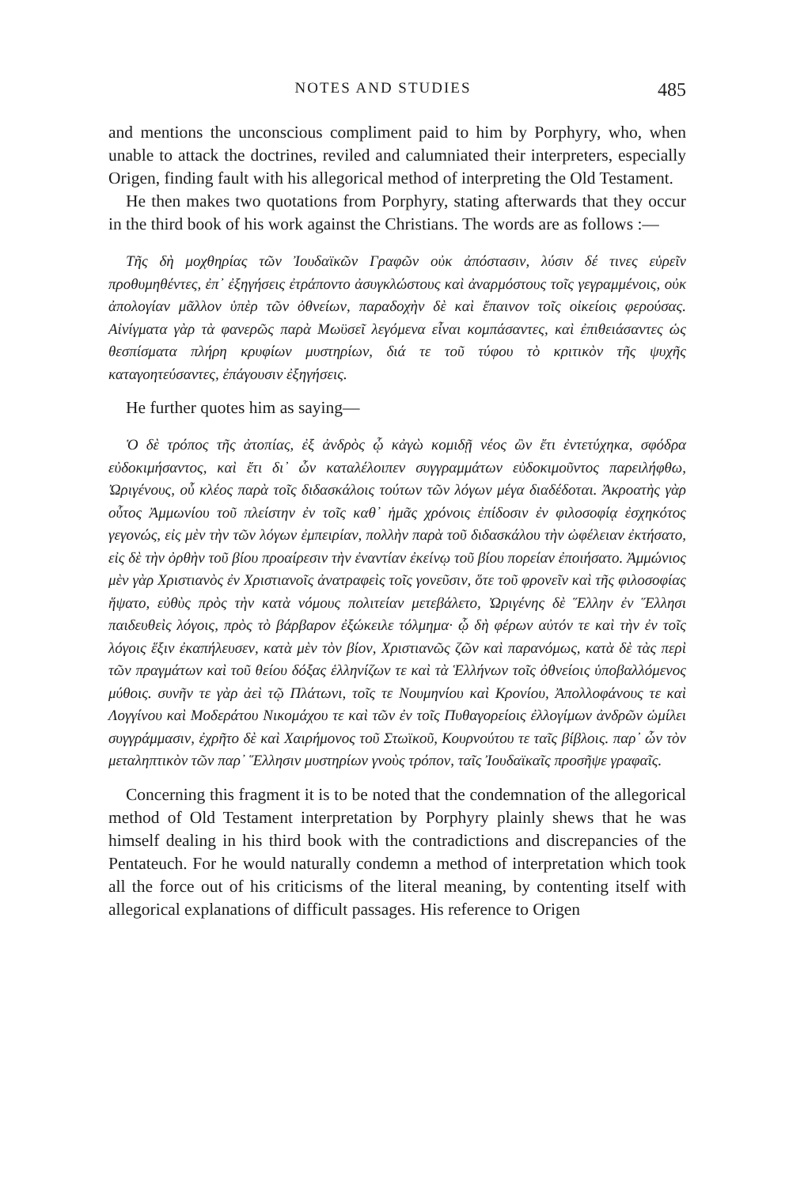NOTES AND STUDIES 485
and mentions the unconscious compliment paid to him by Porphyry, who, when unable to attack the doctrines, reviled and calumniated their interpreters, especially Origen, finding fault with his allegorical method of interpreting the Old Testament.
He then makes two quotations from Porphyry, stating afterwards that they occur in the third book of his work against the Christians. The words are as follows :—
Τῆς δὴ μοχθηρίας τῶν Ἰουδαϊκῶν Γραφῶν οὐκ ἀπόστασιν, λύσιν δέ τινες εὑρεῖν προθυμηθέντες, ἐπ᾽ ἐξηγήσεις ἐτράποντο ἀσυγκλώστους καὶ ἀναρμόστους τοῖς γεγραμμένοις, οὐκ ἀπολογίαν μᾶλλον ὑπὲρ τῶν ὀθνείων, παραδοχὴν δὲ καὶ ἔπαινον τοῖς οἰκείοις φερούσας. Αἰνίγματα γὰρ τὰ φανερῶς παρὰ Μωϋσεῖ λεγόμενα εἶναι κομπάσαντες, καὶ ἐπιθειάσαντες ὡς θεσπίσματα πλήρη κρυφίων μυστηρίων, διά τε τοῦ τύφου τὸ κριτικὸν τῆς ψυχῆς καταγοητεύσαντες, ἐπάγουσιν ἐξηγήσεις.
He further quotes him as saying—
Ὁ δὲ τρόπος τῆς ἀτοπίας, ἐξ ἀνδρὸς ᾧ κἀγὼ κομιδῇ νέος ὢν ἔτι ἐντετύχηκα, σφόδρα εὐδοκιμήσαντος, καὶ ἔτι δι᾽ ὧν καταλέλοιπεν συγγραμμάτων εὐδοκιμοῦντος παρειλήφθω, Ὠριγένους, οὗ κλέος παρὰ τοῖς διδασκάλοις τούτων τῶν λόγων μέγα διαδέδοται. Ἀκροατὴς γὰρ οὗτος Ἀμμωνίου τοῦ πλείστην ἐν τοῖς καθ᾽ ἡμᾶς χρόνοις ἐπίδοσιν ἐν φιλοσοφίᾳ ἐσχηκότος γεγονώς, εἰς μὲν τὴν τῶν λόγων ἐμπειρίαν, πολλὴν παρὰ τοῦ διδασκάλου τὴν ὠφέλειαν ἐκτήσατο, εἰς δὲ τὴν ὀρθὴν τοῦ βίου προαίρεσιν τὴν ἐναντίαν ἐκείνῳ τοῦ βίου πορείαν ἐποιήσατο. Ἀμμώνιος μὲν γὰρ Χριστιανὸς ἐν Χριστιανοῖς ἀνατραφεὶς τοῖς γονεῦσιν, ὅτε τοῦ φρονεῖν καὶ τῆς φιλοσοφίας ἥψατο, εὐθὺς πρὸς τὴν κατὰ νόμους πολιτείαν μετεβάλετο, Ὠριγένης δὲ Ἕλλην ἐν Ἕλλησι παιδευθεὶς λόγοις, πρὸς τὸ βάρβαρον ἐξώκειλε τόλμημα· ᾧ δὴ φέρων αὐτόν τε καὶ τὴν ἐν τοῖς λόγοις ἕξιν ἐκαπήλευσεν, κατὰ μὲν τὸν βίον, Χριστιανῶς ζῶν καὶ παρανόμως, κατὰ δὲ τὰς περὶ τῶν πραγμάτων καὶ τοῦ θείου δόξας ἑλληνίζων τε καὶ τὰ Ἑλλήνων τοῖς ὀθνείοις ὑποβαλλόμενος μύθοις. συνῆν τε γὰρ ἀεὶ τῷ Πλάτωνι, τοῖς τε Νουμηνίου καὶ Κρονίου, Ἀπολλοφάνους τε καὶ Λογγίνου καὶ Μοδεράτου Νικομάχου τε καὶ τῶν ἐν τοῖς Πυθαγορείοις ἐλλογίμων ἀνδρῶν ὡμίλει συγγράμμασιν, ἐχρῆτο δὲ καὶ Χαιρήμονος τοῦ Στωϊκοῦ, Κουρνούτου τε ταῖς βίβλοις. παρ᾽ ὧν τὸν μεταληπτικὸν τῶν παρ᾽ Ἕλλησιν μυστηρίων γνοὺς τρόπον, ταῖς Ἰουδαϊκαῖς προσῆψε γραφαῖς.
Concerning this fragment it is to be noted that the condemnation of the allegorical method of Old Testament interpretation by Porphyry plainly shews that he was himself dealing in his third book with the contradictions and discrepancies of the Pentateuch. For he would naturally condemn a method of interpretation which took all the force out of his criticisms of the literal meaning, by contenting itself with allegorical explanations of difficult passages. His reference to Origen